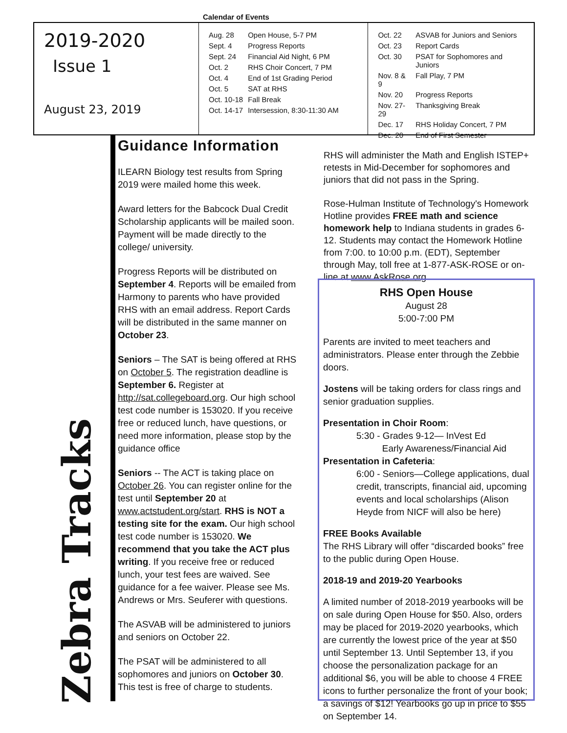Calendar of Events
2019-2020
Issue 1
August 23, 2019
| Aug. 28 | Open House, 5-7 PM |
| Sept. 4 | Progress Reports |
| Sept. 24 | Financial Aid Night, 6 PM |
| Oct. 2 | RHS Choir Concert, 7 PM |
| Oct. 4 | End of 1st Grading Period |
| Oct. 5 | SAT at RHS |
| Oct. 10-18 | Fall Break |
| Oct. 14-17 | Intersession, 8:30-11:30 AM |
| Oct. 22 | ASVAB for Juniors and Seniors |
| Oct. 23 | Report Cards |
| Oct. 30 | PSAT for Sophomores and Juniors |
| Nov. 8 & 9 | Fall Play, 7 PM |
| Nov. 20 | Progress Reports |
| Nov. 27-29 | Thanksgiving Break |
| Dec. 17 | RHS Holiday Concert, 7 PM |
| Dec. 20 | End of First Semester |
Zebra Tracks
Guidance Information
ILEARN Biology test results from Spring 2019 were mailed home this week.
Award letters for the Babcock Dual Credit Scholarship applicants will be mailed soon. Payment will be made directly to the college/ university.
Progress Reports will be distributed on September 4. Reports will be emailed from Harmony to parents who have provided RHS with an email address. Report Cards will be distributed in the same manner on October 23.
Seniors – The SAT is being offered at RHS on October 5. The registration deadline is September 6. Register at http://sat.collegeboard.org. Our high school test code number is 153020. If you receive free or reduced lunch, have questions, or need more information, please stop by the guidance office
Seniors -- The ACT is taking place on October 26. You can register online for the test until September 20 at www.actstudent.org/start. RHS is NOT a testing site for the exam. Our high school test code number is 153020. We recommend that you take the ACT plus writing. If you receive free or reduced lunch, your test fees are waived. See guidance for a fee waiver. Please see Ms. Andrews or Mrs. Seuferer with questions.
The ASVAB will be administered to juniors and seniors on October 22.
The PSAT will be administered to all sophomores and juniors on October 30. This test is free of charge to students.
RHS will administer the Math and English ISTEP+ retests in Mid-December for sophomores and juniors that did not pass in the Spring.
Rose-Hulman Institute of Technology's Homework Hotline provides FREE math and science homework help to Indiana students in grades 6-12. Students may contact the Homework Hotline from 7:00. to 10:00 p.m. (EDT), September through May, toll free at 1-877-ASK-ROSE or on-line at www.AskRose.org.
RHS Open House
August 28
5:00-7:00 PM
Parents are invited to meet teachers and administrators. Please enter through the Zebbie doors.
Jostens will be taking orders for class rings and senior graduation supplies.
Presentation in Choir Room:
5:30 - Grades 9-12— InVest Ed
Early Awareness/Financial Aid
Presentation in Cafeteria:
6:00 - Seniors—College applications, dual credit, transcripts, financial aid, upcoming events and local scholarships (Alison Heyde from NICF will also be here)
FREE Books Available
The RHS Library will offer “discarded books” free to the public during Open House.
2018-19 and 2019-20 Yearbooks
A limited number of 2018-2019 yearbooks will be on sale during Open House for $50. Also, orders may be placed for 2019-2020 yearbooks, which are currently the lowest price of the year at $50 until September 13. Until September 13, if you choose the personalization package for an additional $6, you will be able to choose 4 FREE icons to further personalize the front of your book; a savings of $12! Yearbooks go up in price to $55 on September 14.